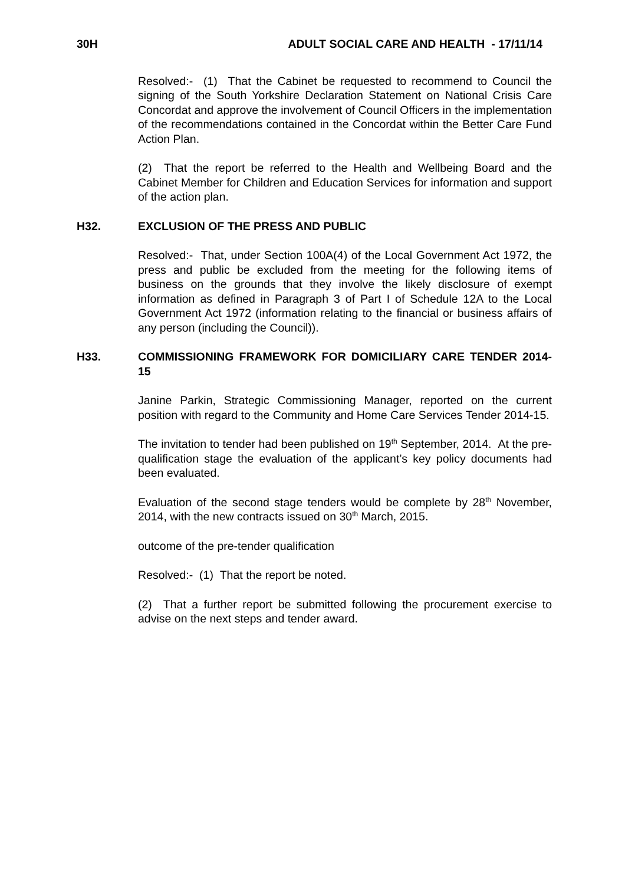30H ADULT SOCIAL CARE AND HEALTH - 17/11/14
Resolved:- (1) That the Cabinet be requested to recommend to Council the signing of the South Yorkshire Declaration Statement on National Crisis Care Concordat and approve the involvement of Council Officers in the implementation of the recommendations contained in the Concordat within the Better Care Fund Action Plan.
(2) That the report be referred to the Health and Wellbeing Board and the Cabinet Member for Children and Education Services for information and support of the action plan.
H32. EXCLUSION OF THE PRESS AND PUBLIC
Resolved:- That, under Section 100A(4) of the Local Government Act 1972, the press and public be excluded from the meeting for the following items of business on the grounds that they involve the likely disclosure of exempt information as defined in Paragraph 3 of Part I of Schedule 12A to the Local Government Act 1972 (information relating to the financial or business affairs of any person (including the Council)).
H33. COMMISSIONING FRAMEWORK FOR DOMICILIARY CARE TENDER 2014-15
Janine Parkin, Strategic Commissioning Manager, reported on the current position with regard to the Community and Home Care Services Tender 2014-15.
The invitation to tender had been published on 19<sup>th</sup> September, 2014. At the pre-qualification stage the evaluation of the applicant’s key policy documents had been evaluated.
Evaluation of the second stage tenders would be complete by 28<sup>th</sup> November, 2014, with the new contracts issued on 30<sup>th</sup> March, 2015.
outcome of the pre-tender qualification
Resolved:- (1) That the report be noted.
(2) That a further report be submitted following the procurement exercise to advise on the next steps and tender award.